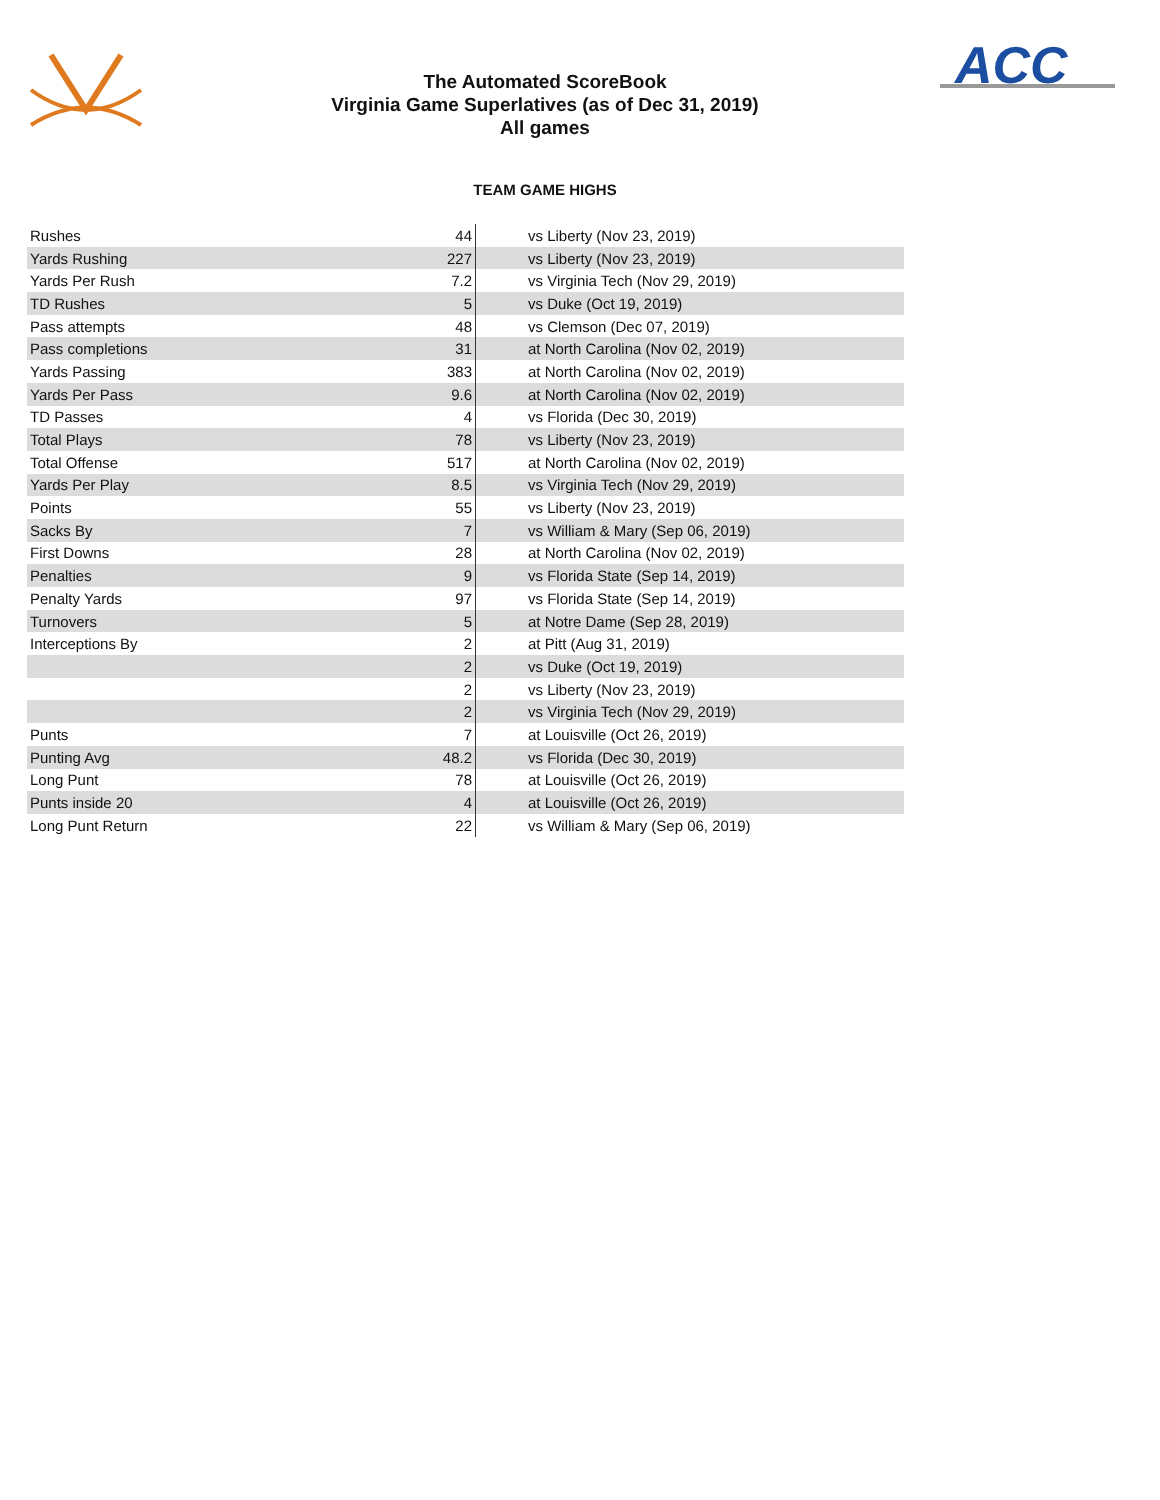ACC
The Automated ScoreBook
Virginia Game Superlatives (as of Dec 31, 2019)
All games
TEAM GAME HIGHS
| Rushes | 44 | vs Liberty (Nov 23, 2019) |
| Yards Rushing | 227 | vs Liberty (Nov 23, 2019) |
| Yards Per Rush | 7.2 | vs Virginia Tech (Nov 29, 2019) |
| TD Rushes | 5 | vs Duke (Oct 19, 2019) |
| Pass attempts | 48 | vs Clemson (Dec 07, 2019) |
| Pass completions | 31 | at North Carolina (Nov 02, 2019) |
| Yards Passing | 383 | at North Carolina (Nov 02, 2019) |
| Yards Per Pass | 9.6 | at North Carolina (Nov 02, 2019) |
| TD Passes | 4 | vs Florida (Dec 30, 2019) |
| Total Plays | 78 | vs Liberty (Nov 23, 2019) |
| Total Offense | 517 | at North Carolina (Nov 02, 2019) |
| Yards Per Play | 8.5 | vs Virginia Tech (Nov 29, 2019) |
| Points | 55 | vs Liberty (Nov 23, 2019) |
| Sacks By | 7 | vs William & Mary (Sep 06, 2019) |
| First Downs | 28 | at North Carolina (Nov 02, 2019) |
| Penalties | 9 | vs Florida State (Sep 14, 2019) |
| Penalty Yards | 97 | vs Florida State (Sep 14, 2019) |
| Turnovers | 5 | at Notre Dame (Sep 28, 2019) |
| Interceptions By | 2 | at Pitt (Aug 31, 2019) |
| | 2 | vs Duke (Oct 19, 2019) |
| | 2 | vs Liberty (Nov 23, 2019) |
| | 2 | vs Virginia Tech (Nov 29, 2019) |
| Punts | 7 | at Louisville (Oct 26, 2019) |
| Punting Avg | 48.2 | vs Florida (Dec 30, 2019) |
| Long Punt | 78 | at Louisville (Oct 26, 2019) |
| Punts inside 20 | 4 | at Louisville (Oct 26, 2019) |
| Long Punt Return | 22 | vs William & Mary (Sep 06, 2019) |